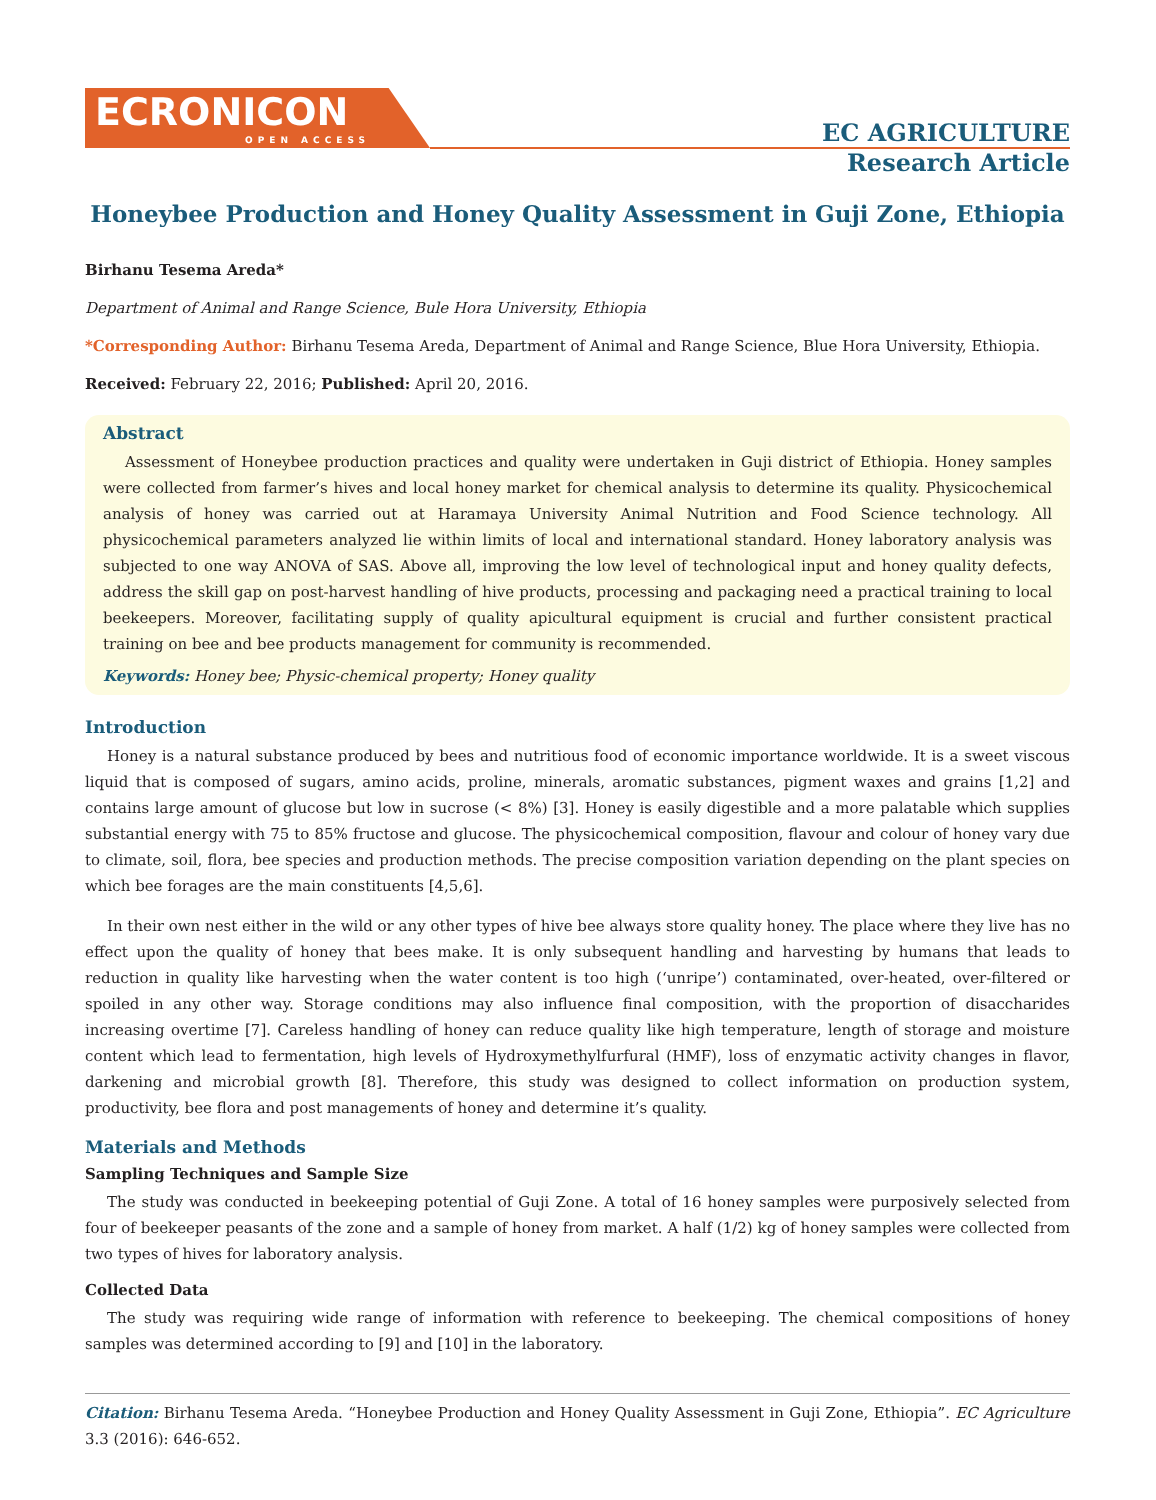ECRONICON
OPEN ACCESS
EC AGRICULTURE
Research Article
Honeybee Production and Honey Quality Assessment in Guji Zone, Ethiopia
Birhanu Tesema Areda*
Department of Animal and Range Science, Bule Hora University, Ethiopia
*Corresponding Author: Birhanu Tesema Areda, Department of Animal and Range Science, Blue Hora University, Ethiopia.
Received: February 22, 2016; Published: April 20, 2016.
Abstract
Assessment of Honeybee production practices and quality were undertaken in Guji district of Ethiopia. Honey samples were collected from farmer’s hives and local honey market for chemical analysis to determine its quality. Physicochemical analysis of honey was carried out at Haramaya University Animal Nutrition and Food Science technology. All physicochemical parameters analyzed lie within limits of local and international standard. Honey laboratory analysis was subjected to one way ANOVA of SAS. Above all, improving the low level of technological input and honey quality defects, address the skill gap on post-harvest handling of hive products, processing and packaging need a practical training to local beekeepers. Moreover, facilitating supply of quality apicultural equipment is crucial and further consistent practical training on bee and bee products management for community is recommended.
Keywords: Honey bee; Physic-chemical property; Honey quality
Introduction
Honey is a natural substance produced by bees and nutritious food of economic importance worldwide. It is a sweet viscous liquid that is composed of sugars, amino acids, proline, minerals, aromatic substances, pigment waxes and grains [1,2] and contains large amount of glucose but low in sucrose (< 8%) [3]. Honey is easily digestible and a more palatable which supplies substantial energy with 75 to 85% fructose and glucose. The physicochemical composition, flavour and colour of honey vary due to climate, soil, flora, bee species and production methods. The precise composition variation depending on the plant species on which bee forages are the main constituents [4,5,6].
In their own nest either in the wild or any other types of hive bee always store quality honey. The place where they live has no effect upon the quality of honey that bees make. It is only subsequent handling and harvesting by humans that leads to reduction in quality like harvesting when the water content is too high (‘unripe’) contaminated, over-heated, over-filtered or spoiled in any other way. Storage conditions may also influence final composition, with the proportion of disaccharides increasing overtime [7]. Careless handling of honey can reduce quality like high temperature, length of storage and moisture content which lead to fermentation, high levels of Hydroxymethylfurfural (HMF), loss of enzymatic activity changes in flavor, darkening and microbial growth [8]. Therefore, this study was designed to collect information on production system, productivity, bee flora and post managements of honey and determine it’s quality.
Materials and Methods
Sampling Techniques and Sample Size
The study was conducted in beekeeping potential of Guji Zone. A total of 16 honey samples were purposively selected from four of beekeeper peasants of the zone and a sample of honey from market. A half (1/2) kg of honey samples were collected from two types of hives for laboratory analysis.
Collected Data
The study was requiring wide range of information with reference to beekeeping. The chemical compositions of honey samples was determined according to [9] and [10] in the laboratory.
Citation: Birhanu Tesema Areda. “Honeybee Production and Honey Quality Assessment in Guji Zone, Ethiopia”. EC Agriculture 3.3 (2016): 646-652.